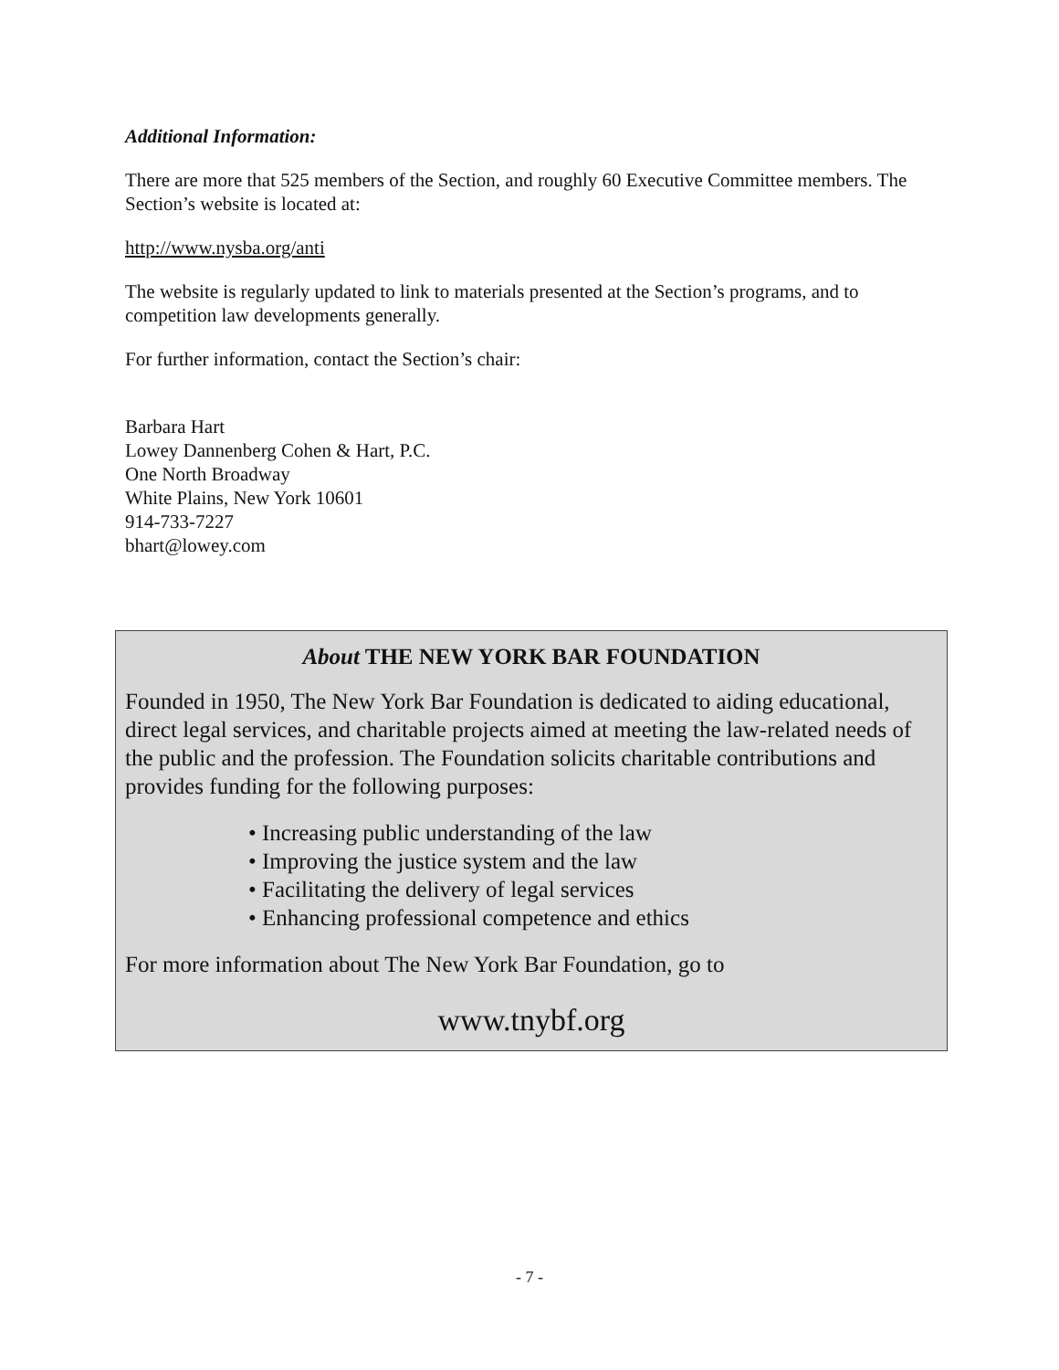Additional Information:
There are more that 525 members of the Section, and roughly 60 Executive Committee members. The Section’s website is located at:
http://www.nysba.org/anti
The website is regularly updated to link to materials presented at the Section’s programs, and to competition law developments generally.
For further information, contact the Section’s chair:
Barbara Hart
Lowey Dannenberg Cohen & Hart, P.C.
One North Broadway
White Plains, New York 10601
914-733-7227
bhart@lowey.com
About THE NEW YORK BAR FOUNDATION
Founded in 1950, The New York Bar Foundation is dedicated to aiding educational, direct legal services, and charitable projects aimed at meeting the law-related needs of the public and the profession. The Foundation solicits charitable contributions and provides funding for the following purposes:
• Increasing public understanding of the law
• Improving the justice system and the law
• Facilitating the delivery of legal services
• Enhancing professional competence and ethics
For more information about The New York Bar Foundation, go to
www.tnybf.org
- 7 -